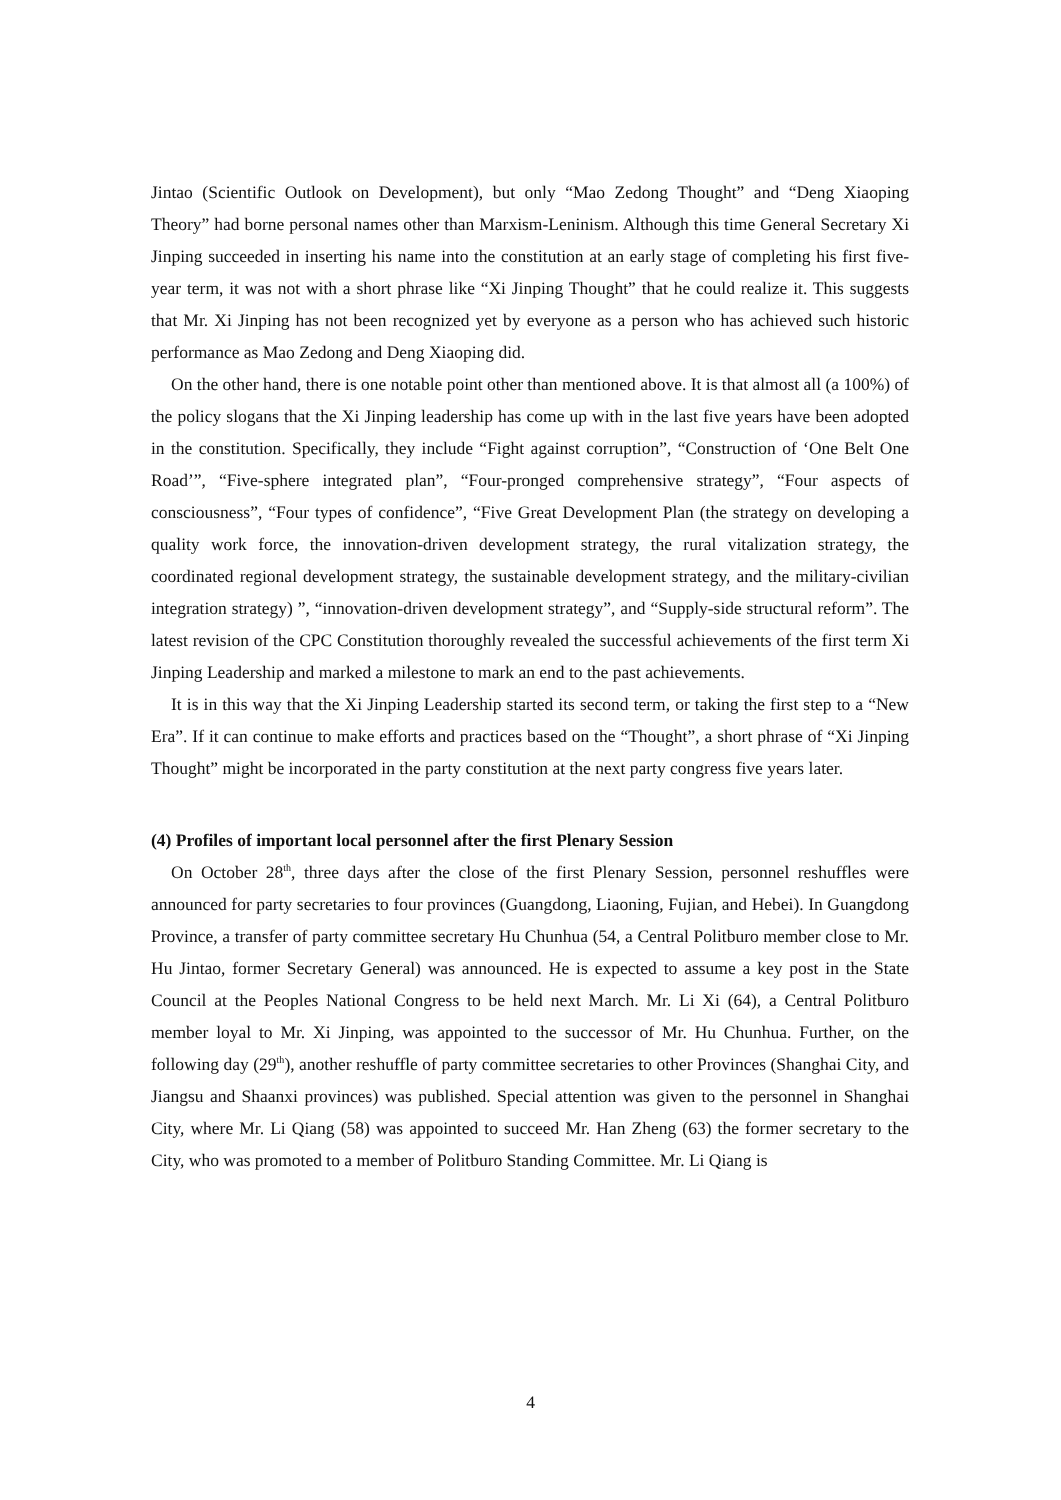Jintao (Scientific Outlook on Development), but only “Mao Zedong Thought” and “Deng Xiaoping Theory” had borne personal names other than Marxism-Leninism. Although this time General Secretary Xi Jinping succeeded in inserting his name into the constitution at an early stage of completing his first five-year term, it was not with a short phrase like “Xi Jinping Thought” that he could realize it. This suggests that Mr. Xi Jinping has not been recognized yet by everyone as a person who has achieved such historic performance as Mao Zedong and Deng Xiaoping did.
On the other hand, there is one notable point other than mentioned above. It is that almost all (a 100%) of the policy slogans that the Xi Jinping leadership has come up with in the last five years have been adopted in the constitution. Specifically, they include “Fight against corruption”, “Construction of ‘One Belt One Road’”, “Five-sphere integrated plan”, “Four-pronged comprehensive strategy”, “Four aspects of consciousness”, “Four types of confidence”, “Five Great Development Plan (the strategy on developing a quality work force, the innovation-driven development strategy, the rural vitalization strategy, the coordinated regional development strategy, the sustainable development strategy, and the military-civilian integration strategy) ”, “innovation-driven development strategy”, and “Supply-side structural reform”. The latest revision of the CPC Constitution thoroughly revealed the successful achievements of the first term Xi Jinping Leadership and marked a milestone to mark an end to the past achievements.
It is in this way that the Xi Jinping Leadership started its second term, or taking the first step to a “New Era”. If it can continue to make efforts and practices based on the “Thought”, a short phrase of “Xi Jinping Thought” might be incorporated in the party constitution at the next party congress five years later.
(4) Profiles of important local personnel after the first Plenary Session
On October 28<sup>th</sup>, three days after the close of the first Plenary Session, personnel reshuffles were announced for party secretaries to four provinces (Guangdong, Liaoning, Fujian, and Hebei). In Guangdong Province, a transfer of party committee secretary Hu Chunhua (54, a Central Politburo member close to Mr. Hu Jintao, former Secretary General) was announced. He is expected to assume a key post in the State Council at the Peoples National Congress to be held next March. Mr. Li Xi (64), a Central Politburo member loyal to Mr. Xi Jinping, was appointed to the successor of Mr. Hu Chunhua. Further, on the following day (29<sup>th</sup>), another reshuffle of party committee secretaries to other Provinces (Shanghai City, and Jiangsu and Shaanxi provinces) was published. Special attention was given to the personnel in Shanghai City, where Mr. Li Qiang (58) was appointed to succeed Mr. Han Zheng (63) the former secretary to the City, who was promoted to a member of Politburo Standing Committee. Mr. Li Qiang is
4